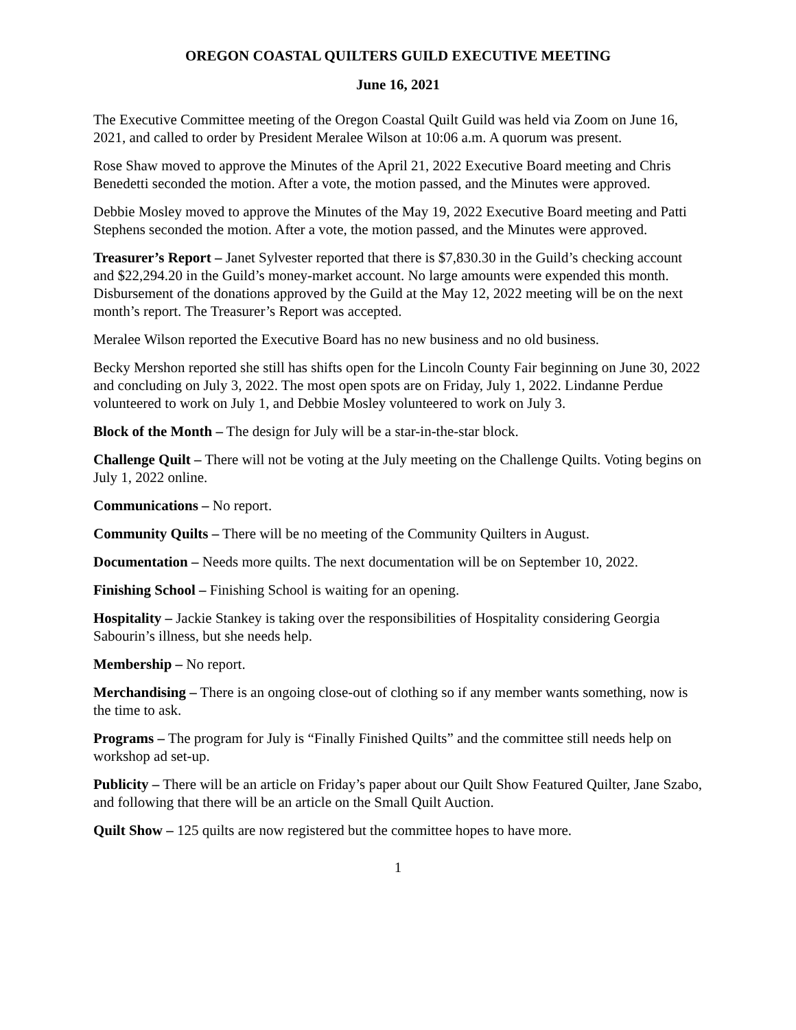OREGON COASTAL QUILTERS GUILD EXECUTIVE MEETING
June 16, 2021
The Executive Committee meeting of the Oregon Coastal Quilt Guild was held via Zoom on June 16, 2021, and called to order by President Meralee Wilson at 10:06 a.m. A quorum was present.
Rose Shaw moved to approve the Minutes of the April 21, 2022 Executive Board meeting and Chris Benedetti seconded the motion. After a vote, the motion passed, and the Minutes were approved.
Debbie Mosley moved to approve the Minutes of the May 19, 2022 Executive Board meeting and Patti Stephens seconded the motion. After a vote, the motion passed, and the Minutes were approved.
Treasurer’s Report – Janet Sylvester reported that there is $7,830.30 in the Guild’s checking account and $22,294.20 in the Guild’s money-market account. No large amounts were expended this month. Disbursement of the donations approved by the Guild at the May 12, 2022 meeting will be on the next month’s report. The Treasurer’s Report was accepted.
Meralee Wilson reported the Executive Board has no new business and no old business.
Becky Mershon reported she still has shifts open for the Lincoln County Fair beginning on June 30, 2022 and concluding on July 3, 2022. The most open spots are on Friday, July 1, 2022. Lindanne Perdue volunteered to work on July 1, and Debbie Mosley volunteered to work on July 3.
Block of the Month – The design for July will be a star-in-the-star block.
Challenge Quilt – There will not be voting at the July meeting on the Challenge Quilts. Voting begins on July 1, 2022 online.
Communications – No report.
Community Quilts – There will be no meeting of the Community Quilters in August.
Documentation – Needs more quilts. The next documentation will be on September 10, 2022.
Finishing School – Finishing School is waiting for an opening.
Hospitality – Jackie Stankey is taking over the responsibilities of Hospitality considering Georgia Sabourin’s illness, but she needs help.
Membership – No report.
Merchandising – There is an ongoing close-out of clothing so if any member wants something, now is the time to ask.
Programs – The program for July is “Finally Finished Quilts” and the committee still needs help on workshop ad set-up.
Publicity – There will be an article on Friday’s paper about our Quilt Show Featured Quilter, Jane Szabo, and following that there will be an article on the Small Quilt Auction.
Quilt Show – 125 quilts are now registered but the committee hopes to have more.
1